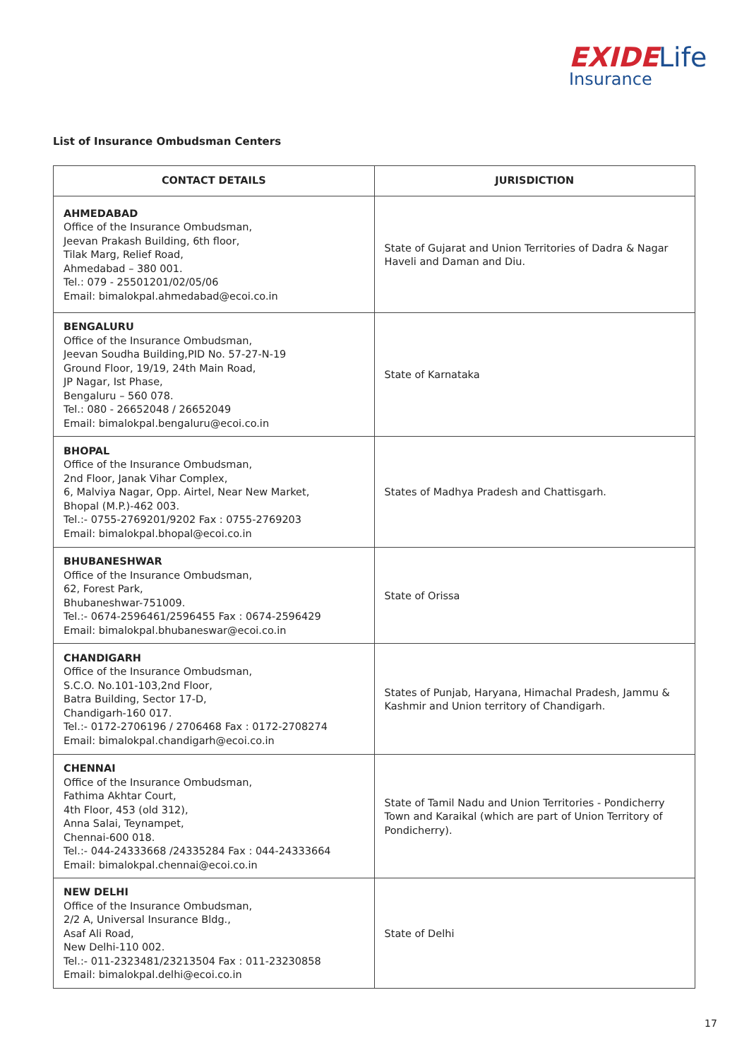EXIDE Life
Insurance
List of Insurance Ombudsman Centers
| CONTACT DETAILS | JURISDICTION |
| --- | --- |
| AHMEDABAD Office of the Insurance Ombudsman, Jeevan Prakash Building, 6th floor, Tilak Marg, Relief Road, Ahmedabad – 380 001. Tel.: 079 - 25501201/02/05/06 Email: bimalokpal.ahmedabad@ecoi.co.in | State of Gujarat and Union Territories of Dadra & Nagar Haveli and Daman and Diu. |
| BENGALURU Office of the Insurance Ombudsman, Jeevan Soudha Building,PID No. 57-27-N-19 Ground Floor, 19/19, 24th Main Road, JP Nagar, Ist Phase, Bengaluru – 560 078. Tel.: 080 - 26652048 / 26652049 Email: bimalokpal.bengaluru@ecoi.co.in | State of Karnataka |
| BHOPAL Office of the Insurance Ombudsman, 2nd Floor, Janak Vihar Complex, 6, Malviya Nagar, Opp. Airtel, Near New Market, Bhopal (M.P.)-462 003. Tel.:- 0755-2769201/9202 Fax : 0755-2769203 Email: bimalokpal.bhopal@ecoi.co.in | States of Madhya Pradesh and Chattisgarh. |
| BHUBANESHWAR Office of the Insurance Ombudsman, 62, Forest Park, Bhubaneshwar-751009. Tel.:- 0674-2596461/2596455 Fax : 0674-2596429 Email: bimalokpal.bhubaneswar@ecoi.co.in | State of Orissa |
| CHANDIGARH Office of the Insurance Ombudsman, S.C.O. No.101-103,2nd Floor, Batra Building, Sector 17-D, Chandigarh-160 017. Tel.:- 0172-2706196 / 2706468 Fax : 0172-2708274 Email: bimalokpal.chandigarh@ecoi.co.in | States of Punjab, Haryana, Himachal Pradesh, Jammu & Kashmir and Union territory of Chandigarh. |
| CHENNAI Office of the Insurance Ombudsman, Fathima Akhtar Court, 4th Floor, 453 (old 312), Anna Salai, Teynampet, Chennai-600 018. Tel.:- 044-24333668 /24335284 Fax : 044-24333664 Email: bimalokpal.chennai@ecoi.co.in | State of Tamil Nadu and Union Territories - Pondicherry Town and Karaikal (which are part of Union Territory of Pondicherry). |
| NEW DELHI Office of the Insurance Ombudsman, 2/2 A, Universal Insurance Bldg., Asaf Ali Road, New Delhi-110 002. Tel.:- 011-2323481/23213504 Fax : 011-23230858 Email: bimalokpal.delhi@ecoi.co.in | State of Delhi |
17